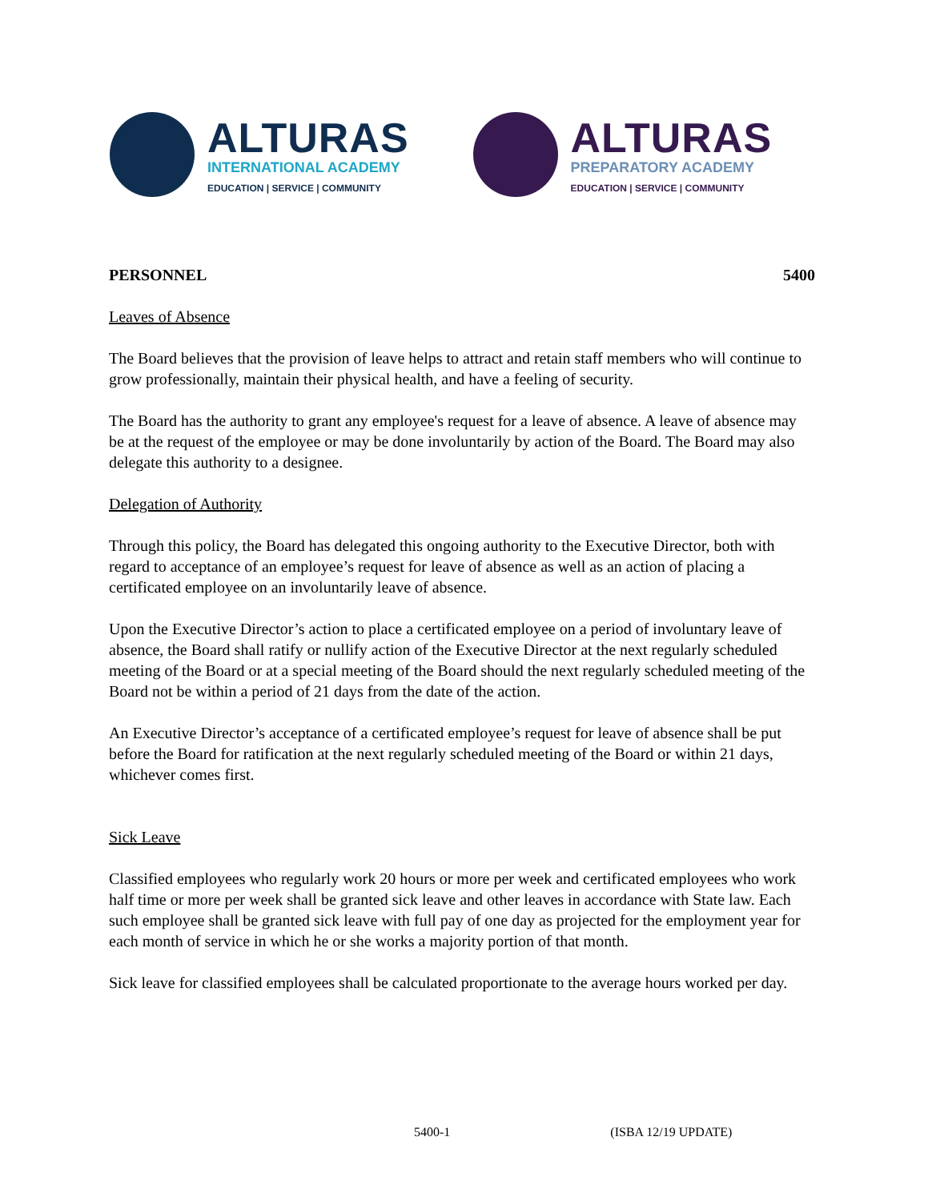ALTURAS
INTERNATIONAL ACADEMY
EDUCATION | SERVICE | COMMUNITY
ALTURAS
PREPARATORY ACADEMY
EDUCATION | SERVICE | COMMUNITY
PERSONNEL 5400
Leaves of Absence
The Board believes that the provision of leave helps to attract and retain staff members who will continue to grow professionally, maintain their physical health, and have a feeling of security.
The Board has the authority to grant any employee's request for a leave of absence. A leave of absence may be at the request of the employee or may be done involuntarily by action of the Board. The Board may also delegate this authority to a designee.
Delegation of Authority
Through this policy, the Board has delegated this ongoing authority to the Executive Director, both with regard to acceptance of an employee’s request for leave of absence as well as an action of placing a certificated employee on an involuntarily leave of absence.
Upon the Executive Director’s action to place a certificated employee on a period of involuntary leave of absence, the Board shall ratify or nullify action of the Executive Director at the next regularly scheduled meeting of the Board or at a special meeting of the Board should the next regularly scheduled meeting of the Board not be within a period of 21 days from the date of the action.
An Executive Director’s acceptance of a certificated employee’s request for leave of absence shall be put before the Board for ratification at the next regularly scheduled meeting of the Board or within 21 days, whichever comes first.
Sick Leave
Classified employees who regularly work 20 hours or more per week and certificated employees who work half time or more per week shall be granted sick leave and other leaves in accordance with State law. Each such employee shall be granted sick leave with full pay of one day as projected for the employment year for each month of service in which he or she works a majority portion of that month.
Sick leave for classified employees shall be calculated proportionate to the average hours worked per day.
5400-1 (ISBA 12/19 UPDATE)